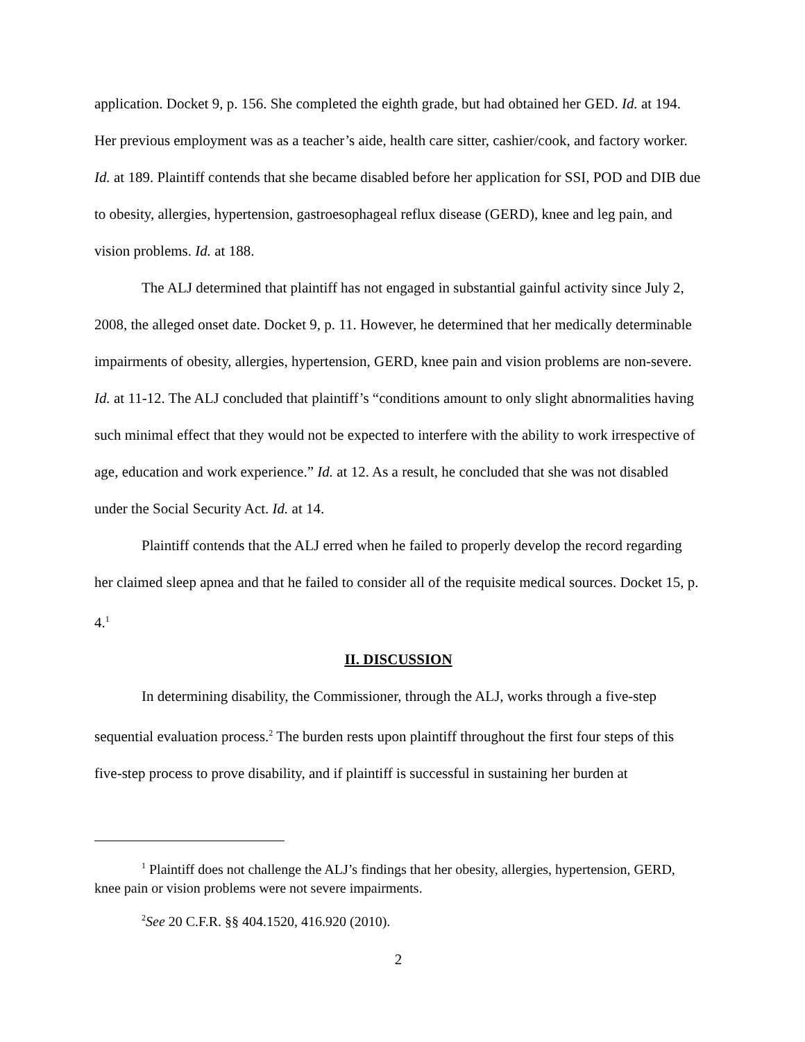application. Docket 9, p. 156. She completed the eighth grade, but had obtained her GED. Id. at 194. Her previous employment was as a teacher’s aide, health care sitter, cashier/cook, and factory worker. Id. at 189. Plaintiff contends that she became disabled before her application for SSI, POD and DIB due to obesity, allergies, hypertension, gastroesophageal reflux disease (GERD), knee and leg pain, and vision problems. Id. at 188.
The ALJ determined that plaintiff has not engaged in substantial gainful activity since July 2, 2008, the alleged onset date. Docket 9, p. 11. However, he determined that her medically determinable impairments of obesity, allergies, hypertension, GERD, knee pain and vision problems are non-severe. Id. at 11-12. The ALJ concluded that plaintiff’s “conditions amount to only slight abnormalities having such minimal effect that they would not be expected to interfere with the ability to work irrespective of age, education and work experience.” Id. at 12. As a result, he concluded that she was not disabled under the Social Security Act. Id. at 14.
Plaintiff contends that the ALJ erred when he failed to properly develop the record regarding her claimed sleep apnea and that he failed to consider all of the requisite medical sources. Docket 15, p. 4.<sup>1</sup>
II. DISCUSSION
In determining disability, the Commissioner, through the ALJ, works through a five-step sequential evaluation process.<sup>2</sup> The burden rests upon plaintiff throughout the first four steps of this five-step process to prove disability, and if plaintiff is successful in sustaining her burden at
<sup>1</sup> Plaintiff does not challenge the ALJ’s findings that her obesity, allergies, hypertension, GERD, knee pain or vision problems were not severe impairments.
<sup>2</sup> See 20 C.F.R. §§ 404.1520, 416.920 (2010).
2